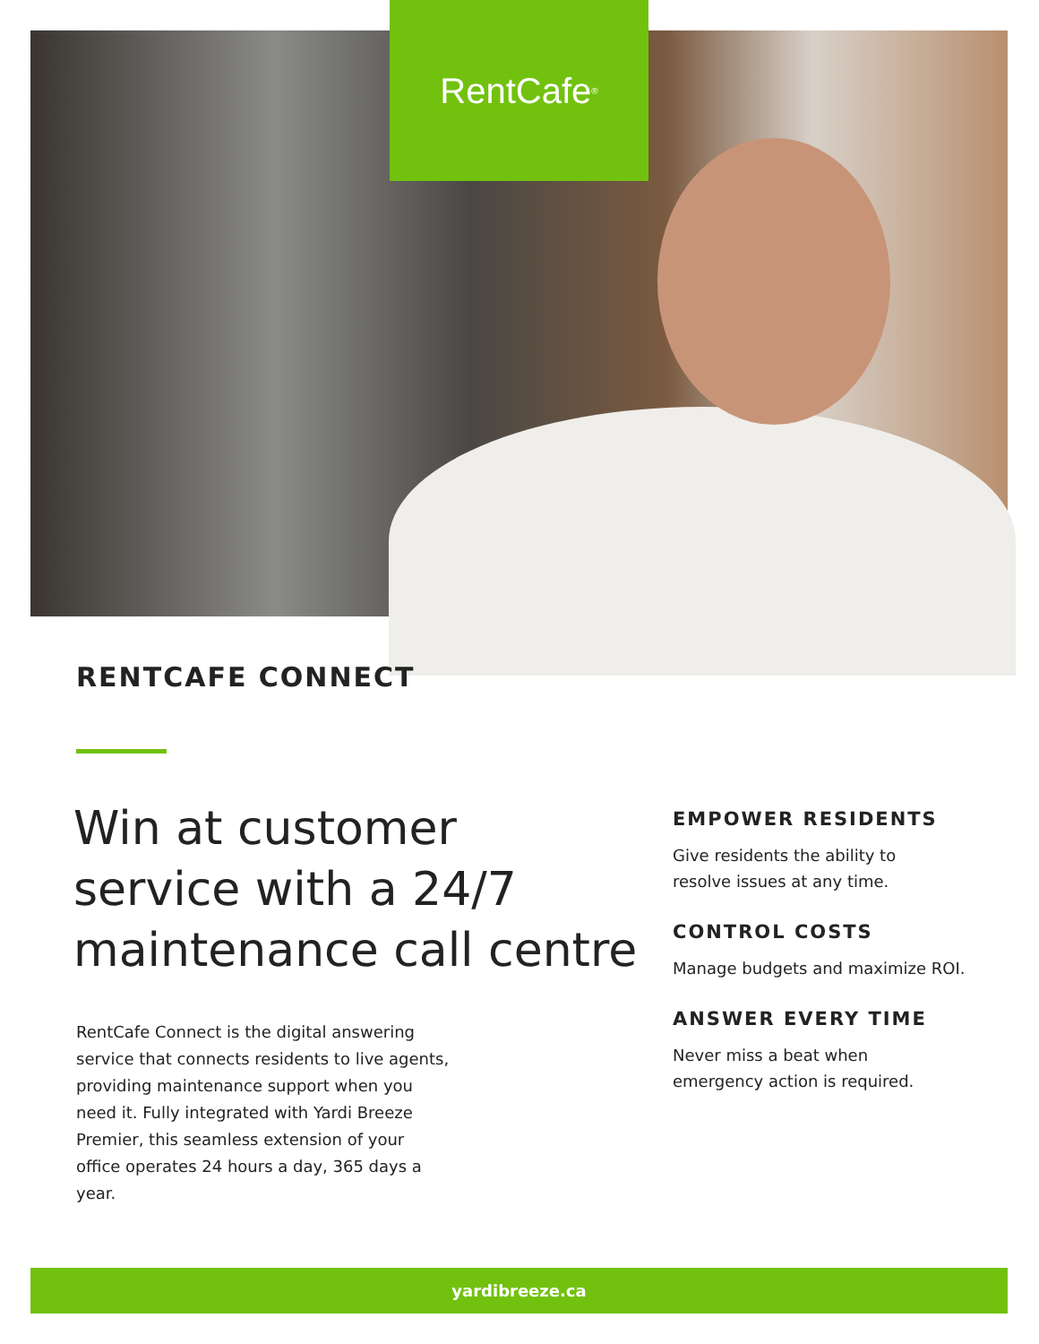RentCafe<sup>®</sup>
RENTCAFE CONNECT
Win at customer
service with a 24/7
maintenance call centre
RentCafe Connect is the digital answering service that connects residents to live agents, providing maintenance support when you need it. Fully integrated with Yardi Breeze Premier, this seamless extension of your office operates 24 hours a day, 365 days a year.
EMPOWER RESIDENTS
Give residents the ability to
resolve issues at any time.
CONTROL COSTS
Manage budgets and maximize ROI.
ANSWER EVERY TIME
Never miss a beat when
emergency action is required.
yardibreeze.ca